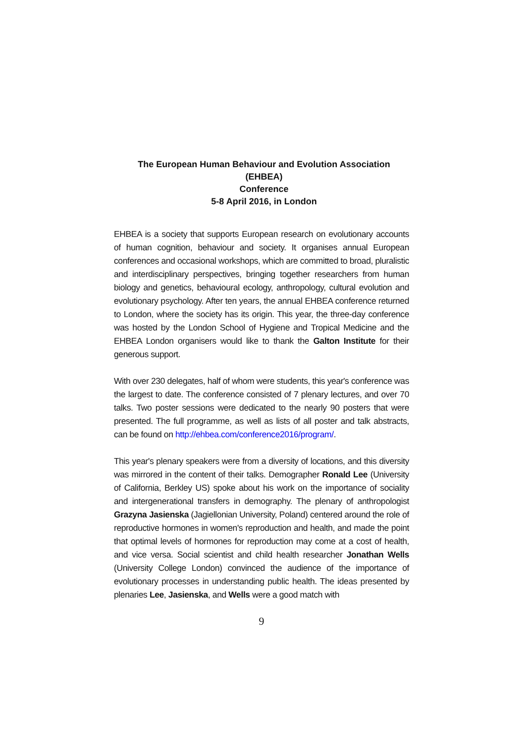The European Human Behaviour and Evolution Association (EHBEA)
Conference
5-8 April 2016, in London
EHBEA is a society that supports European research on evolutionary accounts of human cognition, behaviour and society. It organises annual European conferences and occasional workshops, which are committed to broad, pluralistic and interdisciplinary perspectives, bringing together researchers from human biology and genetics, behavioural ecology, anthropology, cultural evolution and evolutionary psychology. After ten years, the annual EHBEA conference returned to London, where the society has its origin. This year, the three-day conference was hosted by the London School of Hygiene and Tropical Medicine and the EHBEA London organisers would like to thank the Galton Institute for their generous support.
With over 230 delegates, half of whom were students, this year's conference was the largest to date. The conference consisted of 7 plenary lectures, and over 70 talks. Two poster sessions were dedicated to the nearly 90 posters that were presented. The full programme, as well as lists of all poster and talk abstracts, can be found on http://ehbea.com/conference2016/program/.
This year's plenary speakers were from a diversity of locations, and this diversity was mirrored in the content of their talks. Demographer Ronald Lee (University of California, Berkley US) spoke about his work on the importance of sociality and intergenerational transfers in demography. The plenary of anthropologist Grazyna Jasienska (Jagiellonian University, Poland) centered around the role of reproductive hormones in women's reproduction and health, and made the point that optimal levels of hormones for reproduction may come at a cost of health, and vice versa. Social scientist and child health researcher Jonathan Wells (University College London) convinced the audience of the importance of evolutionary processes in understanding public health. The ideas presented by plenaries Lee, Jasienska, and Wells were a good match with
9